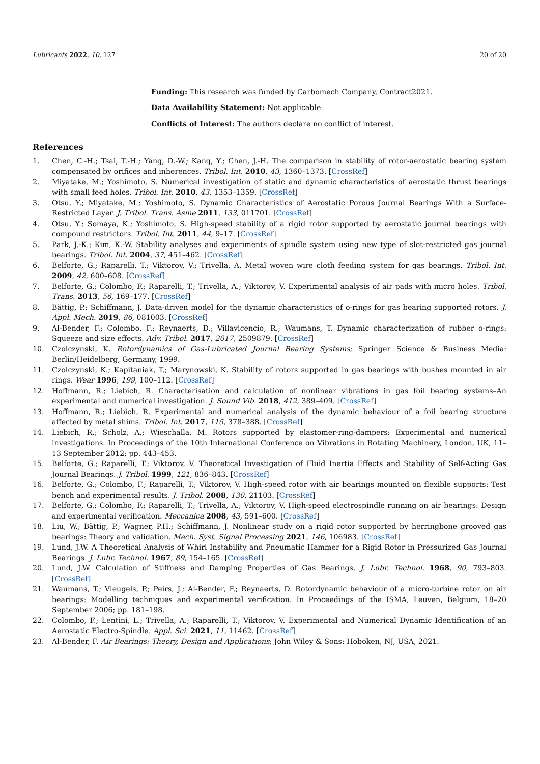Lubricants 2022, 10, 127 20 of 20
Funding: This research was funded by Carbomech Company, Contract2021.
Data Availability Statement: Not applicable.
Conflicts of Interest: The authors declare no conflict of interest.
References
1. Chen, C.-H.; Tsai, T.-H.; Yang, D.-W.; Kang, Y.; Chen, J.-H. The comparison in stability of rotor-aerostatic bearing system compensated by orifices and inherences. Tribol. Int. 2010, 43, 1360–1373. [CrossRef]
2. Miyatake, M.; Yoshimoto, S. Numerical investigation of static and dynamic characteristics of aerostatic thrust bearings with small feed holes. Tribol. Int. 2010, 43, 1353–1359. [CrossRef]
3. Otsu, Y.; Miyatake, M.; Yoshimoto, S. Dynamic Characteristics of Aerostatic Porous Journal Bearings With a Surface-Restricted Layer. J. Tribol. Trans. Asme 2011, 133, 011701. [CrossRef]
4. Otsu, Y.; Somaya, K.; Yoshimoto, S. High-speed stability of a rigid rotor supported by aerostatic journal bearings with compound restrictors. Tribol. Int. 2011, 44, 9–17. [CrossRef]
5. Park, J.-K.; Kim, K.-W. Stability analyses and experiments of spindle system using new type of slot-restricted gas journal bearings. Tribol. Int. 2004, 37, 451–462. [CrossRef]
6. Belforte, G.; Raparelli, T.; Viktorov, V.; Trivella, A. Metal woven wire cloth feeding system for gas bearings. Tribol. Int. 2009, 42, 600–608. [CrossRef]
7. Belforte, G.; Colombo, F.; Raparelli, T.; Trivella, A.; Viktorov, V. Experimental analysis of air pads with micro holes. Tribol. Trans. 2013, 56, 169–177. [CrossRef]
8. Bättig, P.; Schiffmann, J. Data-driven model for the dynamic characteristics of o-rings for gas bearing supported rotors. J. Appl. Mech. 2019, 86, 081003. [CrossRef]
9. Al-Bender, F.; Colombo, F.; Reynaerts, D.; Villavicencio, R.; Waumans, T. Dynamic characterization of rubber o-rings: Squeeze and size effects. Adv. Tribol. 2017, 2017, 2509879. [CrossRef]
10. Czolczynski, K. Rotordynamics of Gas-Lubricated Journal Bearing Systems; Springer Science & Business Media: Berlin/Heidelberg, Germany, 1999.
11. Czolczynski, K.; Kapitaniak, T.; Marynowski, K. Stability of rotors supported in gas bearings with bushes mounted in air rings. Wear 1996, 199, 100–112. [CrossRef]
12. Hoffmann, R.; Liebich, R. Characterisation and calculation of nonlinear vibrations in gas foil bearing systems–An experimental and numerical investigation. J. Sound Vib. 2018, 412, 389–409. [CrossRef]
13. Hoffmann, R.; Liebich, R. Experimental and numerical analysis of the dynamic behaviour of a foil bearing structure affected by metal shims. Tribol. Int. 2017, 115, 378–388. [CrossRef]
14. Liebich, R.; Scholz, A.; Wieschalla, M. Rotors supported by elastomer-ring-dampers: Experimental and numerical investigations. In Proceedings of the 10th International Conference on Vibrations in Rotating Machinery, London, UK, 11–13 September 2012; pp. 443–453.
15. Belforte, G.; Raparelli, T.; Viktorov, V. Theoretical Investigation of Fluid Inertia Effects and Stability of Self-Acting Gas Journal Bearings. J. Tribol. 1999, 121, 836–843. [CrossRef]
16. Belforte, G.; Colombo, F.; Raparelli, T.; Viktorov, V. High-speed rotor with air bearings mounted on flexible supports: Test bench and experimental results. J. Tribol. 2008, 130, 21103. [CrossRef]
17. Belforte, G.; Colombo, F.; Raparelli, T.; Trivella, A.; Viktorov, V. High-speed electrospindle running on air bearings: Design and experimental verification. Meccanica 2008, 43, 591–600. [CrossRef]
18. Liu, W.; Bättig, P.; Wagner, P.H.; Schiffmann, J. Nonlinear study on a rigid rotor supported by herringbone grooved gas bearings: Theory and validation. Mech. Syst. Signal Processing 2021, 146, 106983. [CrossRef]
19. Lund, J.W. A Theoretical Analysis of Whirl Instability and Pneumatic Hammer for a Rigid Rotor in Pressurized Gas Journal Bearings. J. Lubr. Technol. 1967, 89, 154–165. [CrossRef]
20. Lund, J.W. Calculation of Stiffness and Damping Properties of Gas Bearings. J. Lubr. Technol. 1968, 90, 793–803. [CrossRef]
21. Waumans, T.; Vleugels, P.; Peirs, J.; Al-Bender, F.; Reynaerts, D. Rotordynamic behaviour of a micro-turbine rotor on air bearings: Modelling techniques and experimental verification. In Proceedings of the ISMA, Leuven, Belgium, 18–20 September 2006; pp. 181–198.
22. Colombo, F.; Lentini, L.; Trivella, A.; Raparelli, T.; Viktorov, V. Experimental and Numerical Dynamic Identification of an Aerostatic Electro-Spindle. Appl. Sci. 2021, 11, 11462. [CrossRef]
23. Al-Bender, F. Air Bearings: Theory, Design and Applications; John Wiley & Sons: Hoboken, NJ, USA, 2021.